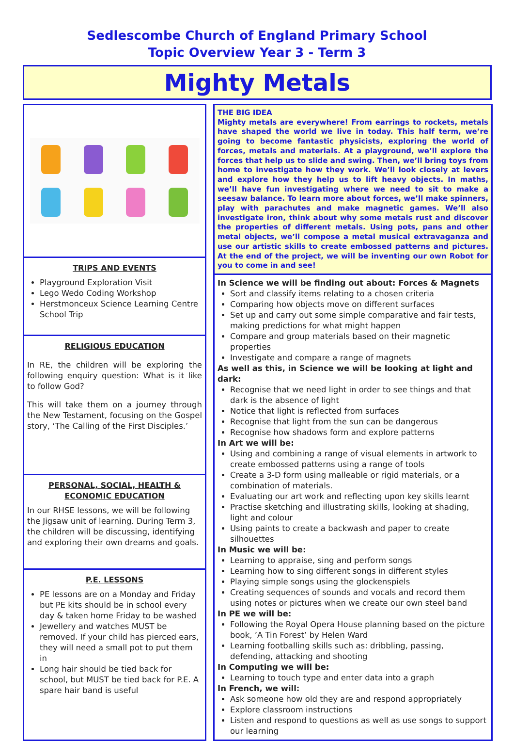Sedlescombe Church of England Primary School
Topic Overview Year 3 - Term 3
Mighty Metals
TRIPS AND EVENTS
Playground Exploration Visit
Lego Wedo Coding Workshop
Herstmonceux Science Learning Centre School Trip
RELIGIOUS EDUCATION
In RE, the children will be exploring the following enquiry question: What is it like to follow God?
This will take them on a journey through the New Testament, focusing on the Gospel story, ‘The Calling of the First Disciples.’
PERSONAL, SOCIAL, HEALTH & ECONOMIC EDUCATION
In our RHSE lessons, we will be following the Jigsaw unit of learning. During Term 3, the children will be discussing, identifying and exploring their own dreams and goals.
P.E. LESSONS
PE lessons are on a Monday and Friday but PE kits should be in school every day & taken home Friday to be washed
Jewellery and watches MUST be removed. If your child has pierced ears, they will need a small pot to put them in
Long hair should be tied back for school, but MUST be tied back for P.E. A spare hair band is useful
THE BIG IDEA
Mighty metals are everywhere! From earrings to rockets, metals have shaped the world we live in today. This half term, we’re going to become fantastic physicists, exploring the world of forces, metals and materials. At a playground, we’ll explore the forces that help us to slide and swing. Then, we’ll bring toys from home to investigate how they work. We’ll look closely at levers and explore how they help us to lift heavy objects. In maths, we’ll have fun investigating where we need to sit to make a seesaw balance. To learn more about forces, we’ll make spinners, play with parachutes and make magnetic games. We’ll also investigate iron, think about why some metals rust and discover the properties of different metals. Using pots, pans and other metal objects, we’ll compose a metal musical extravaganza and use our artistic skills to create embossed patterns and pictures. At the end of the project, we will be inventing our own Robot for you to come in and see!
In Science we will be finding out about: Forces & Magnets
Sort and classify items relating to a chosen criteria
Comparing how objects move on different surfaces
Set up and carry out some simple comparative and fair tests, making predictions for what might happen
Compare and group materials based on their magnetic properties
Investigate and compare a range of magnets
As well as this, in Science we will be looking at light and dark:
Recognise that we need light in order to see things and that dark is the absence of light
Notice that light is reflected from surfaces
Recognise that light from the sun can be dangerous
Recognise how shadows form and explore patterns
In Art we will be:
Using and combining a range of visual elements in artwork to create embossed patterns using a range of tools
Create a 3-D form using malleable or rigid materials, or a combination of materials.
Evaluating our art work and reflecting upon key skills learnt
Practise sketching and illustrating skills, looking at shading, light and colour
Using paints to create a backwash and paper to create silhouettes
In Music we will be:
Learning to appraise, sing and perform songs
Learning how to sing different songs in different styles
Playing simple songs using the glockenspiels
Creating sequences of sounds and vocals and record them using notes or pictures when we create our own steel band
In PE we will be:
Following the Royal Opera House planning based on the picture book, ’A Tin Forest’ by Helen Ward
Learning footballing skills such as: dribbling, passing, defending, attacking and shooting
In Computing we will be:
Learning to touch type and enter data into a graph
In French, we will:
Ask someone how old they are and respond appropriately
Explore classroom instructions
Listen and respond to questions as well as use songs to support our learning